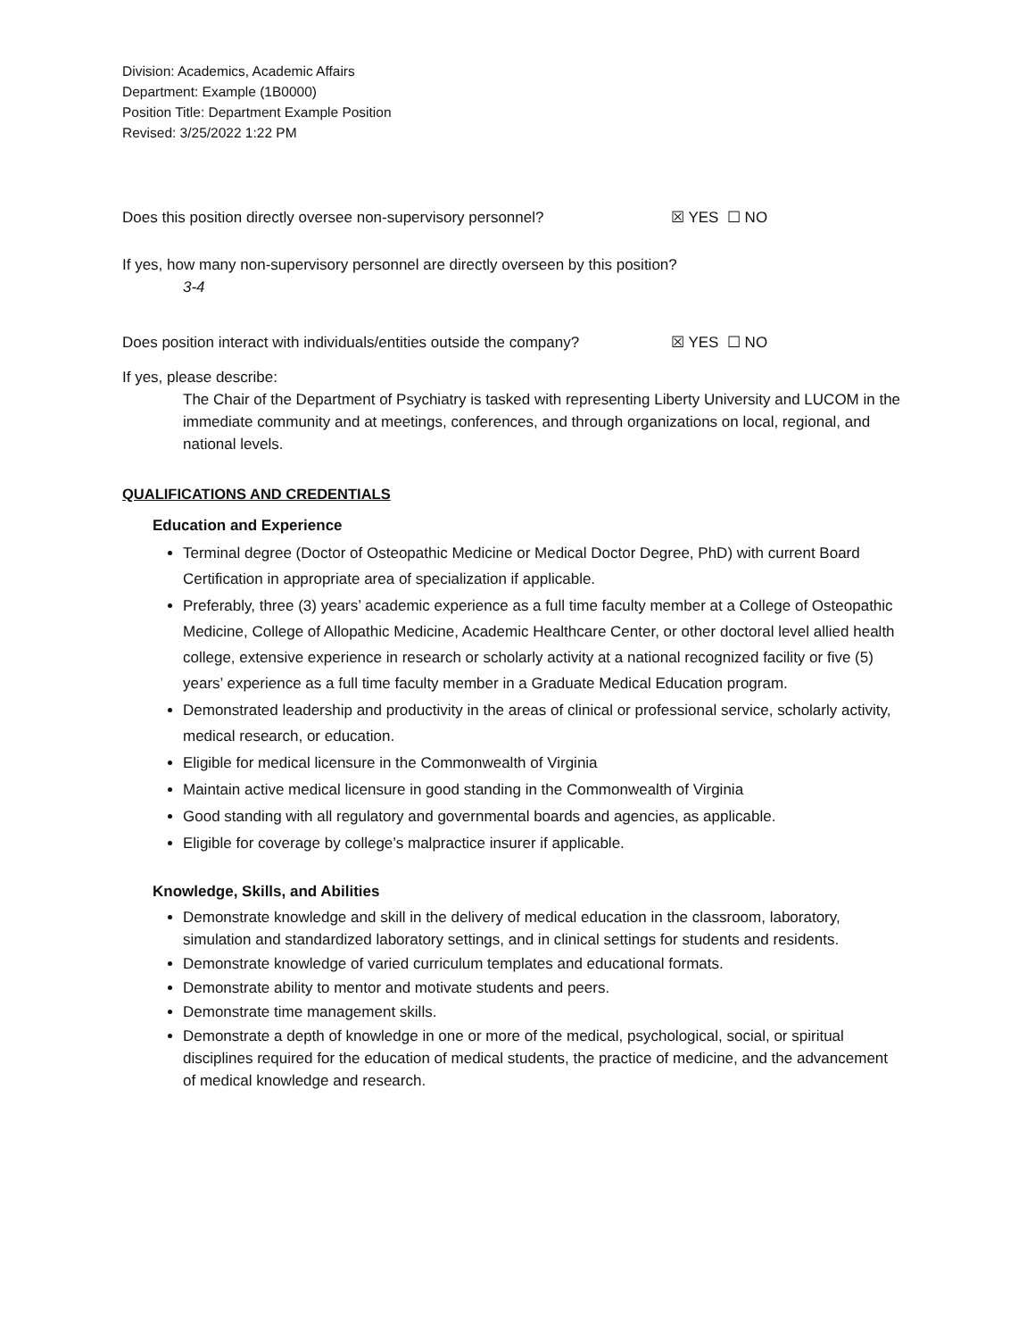Division: Academics, Academic Affairs
Department: Example (1B0000)
Position Title: Department Example Position
Revised: 3/25/2022 1:22 PM
Does this position directly oversee non-supervisory personnel? ☒ YES ☐ NO
If yes, how many non-supervisory personnel are directly overseen by this position?
3-4
Does position interact with individuals/entities outside the company? ☒ YES ☐ NO
If yes, please describe:
The Chair of the Department of Psychiatry is tasked with representing Liberty University and LUCOM in the immediate community and at meetings, conferences, and through organizations on local, regional, and national levels.
QUALIFICATIONS AND CREDENTIALS
Education and Experience
Terminal degree (Doctor of Osteopathic Medicine or Medical Doctor Degree, PhD) with current Board Certification in appropriate area of specialization if applicable.
Preferably, three (3) years’ academic experience as a full time faculty member at a College of Osteopathic Medicine, College of Allopathic Medicine, Academic Healthcare Center, or other doctoral level allied health college, extensive experience in research or scholarly activity at a national recognized facility or five (5) years’ experience as a full time faculty member in a Graduate Medical Education program.
Demonstrated leadership and productivity in the areas of clinical or professional service, scholarly activity, medical research, or education.
Eligible for medical licensure in the Commonwealth of Virginia
Maintain active medical licensure in good standing in the Commonwealth of Virginia
Good standing with all regulatory and governmental boards and agencies, as applicable.
Eligible for coverage by college’s malpractice insurer if applicable.
Knowledge, Skills, and Abilities
Demonstrate knowledge and skill in the delivery of medical education in the classroom, laboratory, simulation and standardized laboratory settings, and in clinical settings for students and residents.
Demonstrate knowledge of varied curriculum templates and educational formats.
Demonstrate ability to mentor and motivate students and peers.
Demonstrate time management skills.
Demonstrate a depth of knowledge in one or more of the medical, psychological, social, or spiritual disciplines required for the education of medical students, the practice of medicine, and the advancement of medical knowledge and research.